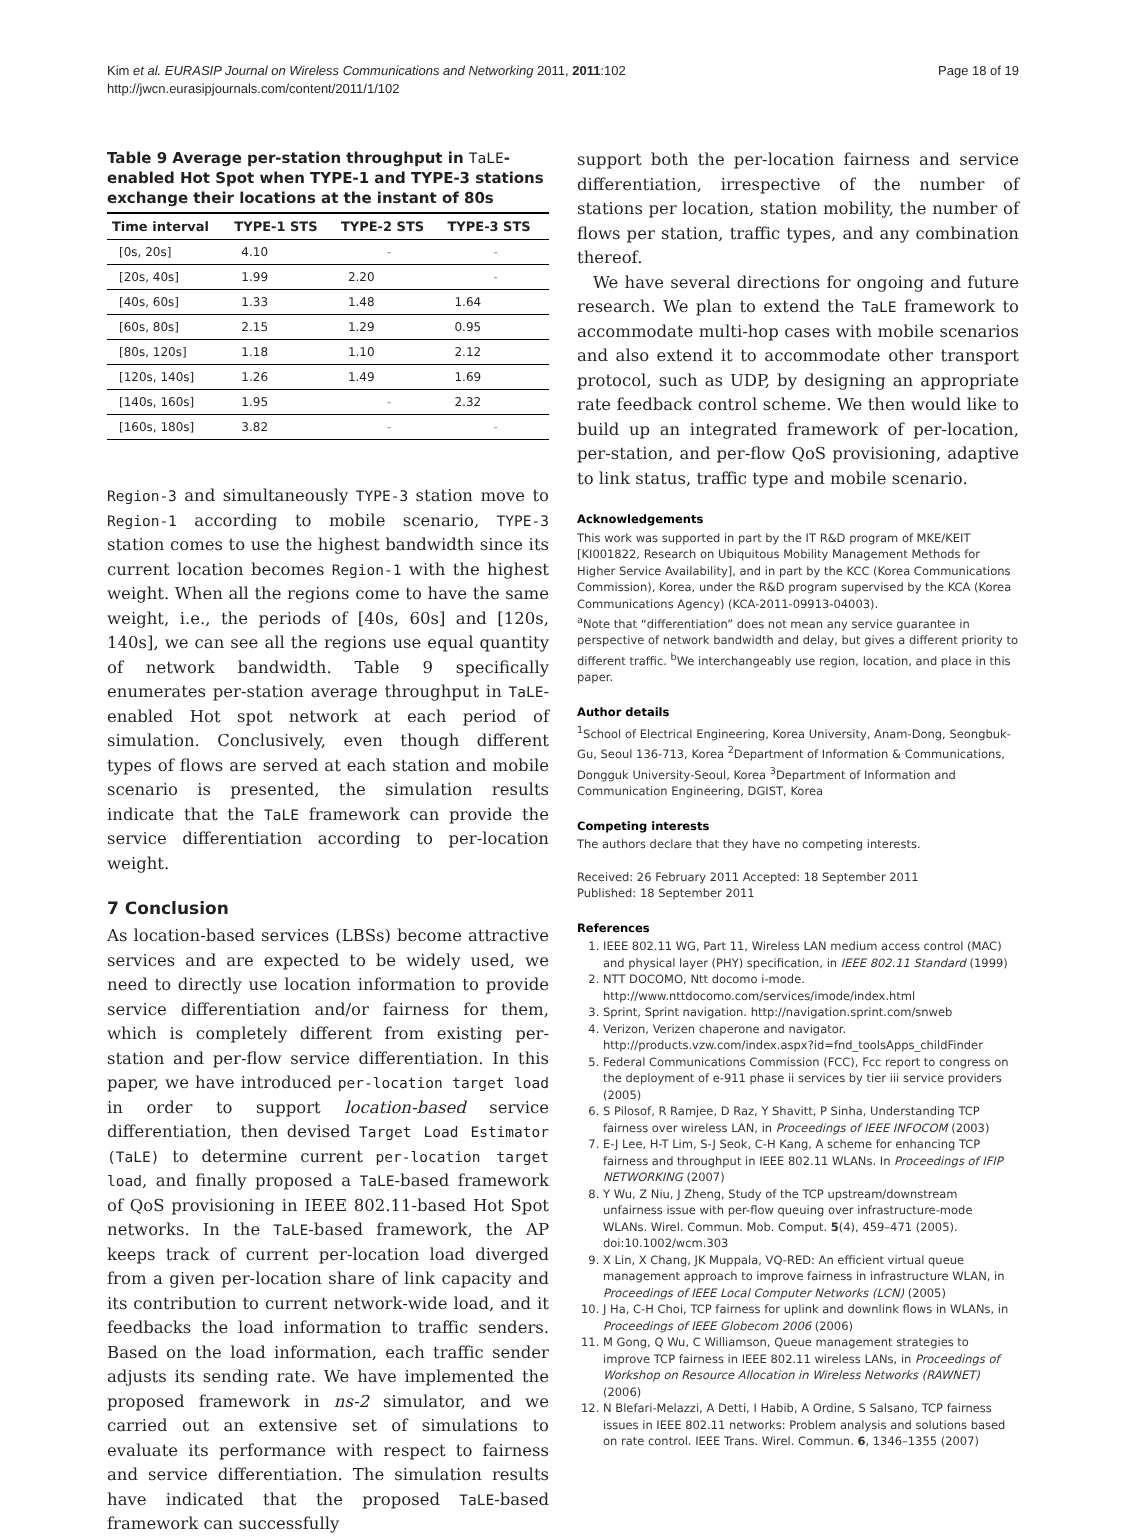Kim et al. EURASIP Journal on Wireless Communications and Networking 2011, 2011:102
http://jwcn.eurasipjournals.com/content/2011/1/102
Page 18 of 19
Table 9 Average per-station throughput in TaLE-enabled Hot Spot when TYPE-1 and TYPE-3 stations exchange their locations at the instant of 80s
| Time interval | TYPE-1 STS | TYPE-2 STS | TYPE-3 STS |
| --- | --- | --- | --- |
| [0s, 20s] | 4.10 | - | - |
| [20s, 40s] | 1.99 | 2.20 | - |
| [40s, 60s] | 1.33 | 1.48 | 1.64 |
| [60s, 80s] | 2.15 | 1.29 | 0.95 |
| [80s, 120s] | 1.18 | 1.10 | 2.12 |
| [120s, 140s] | 1.26 | 1.49 | 1.69 |
| [140s, 160s] | 1.95 | - | 2.32 |
| [160s, 180s] | 3.82 | - | - |
Region-3 and simultaneously TYPE-3 station move to Region-1 according to mobile scenario, TYPE-3 station comes to use the highest bandwidth since its current location becomes Region-1 with the highest weight. When all the regions come to have the same weight, i.e., the periods of [40s, 60s] and [120s, 140s], we can see all the regions use equal quantity of network bandwidth. Table 9 specifically enumerates per-station average throughput in TaLE-enabled Hot spot network at each period of simulation. Conclusively, even though different types of flows are served at each station and mobile scenario is presented, the simulation results indicate that the TaLE framework can provide the service differentiation according to per-location weight.
7 Conclusion
As location-based services (LBSs) become attractive services and are expected to be widely used, we need to directly use location information to provide service differentiation and/or fairness for them, which is completely different from existing per-station and per-flow service differentiation. In this paper, we have introduced per-location target load in order to support location-based service differentiation, then devised Target Load Estimator (TaLE) to determine current per-location target load, and finally proposed a TaLE-based framework of QoS provisioning in IEEE 802.11-based Hot Spot networks. In the TaLE-based framework, the AP keeps track of current per-location load diverged from a given per-location share of link capacity and its contribution to current network-wide load, and it feedbacks the load information to traffic senders. Based on the load information, each traffic sender adjusts its sending rate. We have implemented the proposed framework in ns-2 simulator, and we carried out an extensive set of simulations to evaluate its performance with respect to fairness and service differentiation. The simulation results have indicated that the proposed TaLE-based framework can successfully
support both the per-location fairness and service differentiation, irrespective of the number of stations per location, station mobility, the number of flows per station, traffic types, and any combination thereof.
We have several directions for ongoing and future research. We plan to extend the TaLE framework to accommodate multi-hop cases with mobile scenarios and also extend it to accommodate other transport protocol, such as UDP, by designing an appropriate rate feedback control scheme. We then would like to build up an integrated framework of per-location, per-station, and per-flow QoS provisioning, adaptive to link status, traffic type and mobile scenario.
Acknowledgements
This work was supported in part by the IT R&D program of MKE/KEIT [KI001822, Research on Ubiquitous Mobility Management Methods for Higher Service Availability], and in part by the KCC (Korea Communications Commission), Korea, under the R&D program supervised by the KCA (Korea Communications Agency) (KCA-2011-09913-04003).
<sup>a</sup> Note that “differentiation” does not mean any service guarantee in perspective of network bandwidth and delay, but gives a different priority to different traffic. <sup>b</sup>We interchangeably use region, location, and place in this paper.
Author details
<sup>1</sup> School of Electrical Engineering, Korea University, Anam-Dong, Seongbuk-Gu, Seoul 136-713, Korea <sup>2</sup>Department of Information & Communications, Dongguk University-Seoul, Korea <sup>3</sup>Department of Information and Communication Engineering, DGIST, Korea
Competing interests
The authors declare that they have no competing interests.
Received: 26 February 2011 Accepted: 18 September 2011
Published: 18 September 2011
References
1. IEEE 802.11 WG, Part 11, Wireless LAN medium access control (MAC) and physical layer (PHY) specification, in IEEE 802.11 Standard (1999)
2. NTT DOCOMO, Ntt docomo i-mode. http://www.nttdocomo.com/services/imode/index.html
3. Sprint, Sprint navigation. http://navigation.sprint.com/snweb
4. Verizon, Verizen chaperone and navigator. http://products.vzw.com/index.aspx?id=fnd_toolsApps_childFinder
5. Federal Communications Commission (FCC), Fcc report to congress on the deployment of e-911 phase ii services by tier iii service providers (2005)
6. S Pilosof, R Ramjee, D Raz, Y Shavitt, P Sinha, Understanding TCP fairness over wireless LAN, in Proceedings of IEEE INFOCOM (2003)
7. E-J Lee, H-T Lim, S-J Seok, C-H Kang, A scheme for enhancing TCP fairness and throughput in IEEE 802.11 WLANs. In Proceedings of IFIP NETWORKING (2007)
8. Y Wu, Z Niu, J Zheng, Study of the TCP upstream/downstream unfairness issue with per-flow queuing over infrastructure-mode WLANs. Wirel. Commun. Mob. Comput. 5(4), 459–471 (2005). doi:10.1002/wcm.303
9. X Lin, X Chang, JK Muppala, VQ-RED: An efficient virtual queue management approach to improve fairness in infrastructure WLAN, in Proceedings of IEEE Local Computer Networks (LCN) (2005)
10. J Ha, C-H Choi, TCP fairness for uplink and downlink flows in WLANs, in Proceedings of IEEE Globecom 2006 (2006)
11. M Gong, Q Wu, C Williamson, Queue management strategies to improve TCP fairness in IEEE 802.11 wireless LANs, in Proceedings of Workshop on Resource Allocation in Wireless Networks (RAWNET) (2006)
12. N Blefari-Melazzi, A Detti, I Habib, A Ordine, S Salsano, TCP fairness issues in IEEE 802.11 networks: Problem analysis and solutions based on rate control. IEEE Trans. Wirel. Commun. 6, 1346–1355 (2007)